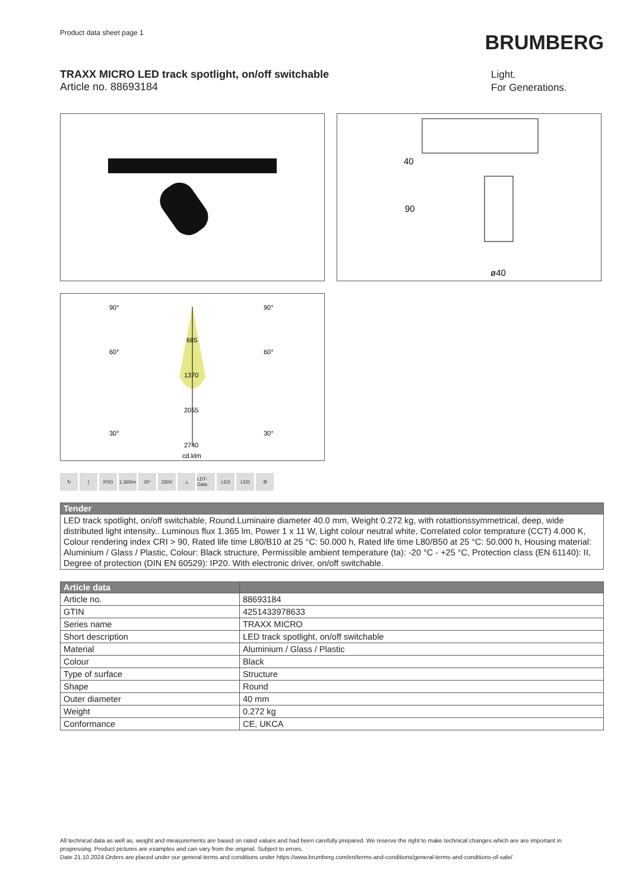Product data sheet page 1
BRUMBERG
TRAXX MICRO LED track spotlight, on/off switchable
Article no. 88693184
Light.
For Generations.
40
90
ø40
90°
90°
60°
60°
30°
30°
685
1370
2055
2740
cd.klm
↻ ( IP20 1,365lm
30° 230V ⊥ LDT-Data
LED LED ⚙
| Tender |
| --- |
| LED track spotlight, on/off switchable, Round.Luminaire diameter 40.0 mm, Weight 0.272 kg, with rotattionssymmetrical, deep, wide distributed light intensity.. Luminous flux 1.365 lm, Power 1 x 11 W, Light colour neutral white, Correlated color temprature (CCT) 4.000 K, Colour rendering index CRI > 90, Rated life time L80/B10 at 25 °C: 50.000 h, Rated life time L80/B50 at 25 °C: 50.000 h, Housing material: Aluminium / Glass / Plastic, Colour: Black structure, Permissible ambient temperature (ta): -20 °C - +25 °C, Protection class (EN 61140): II, Degree of protection (DIN EN 60529): IP20. With electronic driver, on/off switchable. |
| Article data | |
| --- | --- |
| Article no. | 88693184 |
| GTIN | 4251433978633 |
| Series name | TRAXX MICRO |
| Short description | LED track spotlight, on/off switchable |
| Material | Aluminium / Glass / Plastic |
| Colour | Black |
| Type of surface | Structure |
| Shape | Round |
| Outer diameter | 40 mm |
| Weight | 0.272 kg |
| Conformance | CE, UKCA |
All technical data as well as, weight and measurements are based on rated values and had been carefully prepared. We reserve the right to make technical changes which are are important in progressing. Product pictures are examples and can vary from the original. Subject to errors.
Date 21.10.2024 Orders are placed under our general terms and conditions under https://www.brumberg.com/en/terms-and-conditions/general-terms-and-conditions-of-sale/